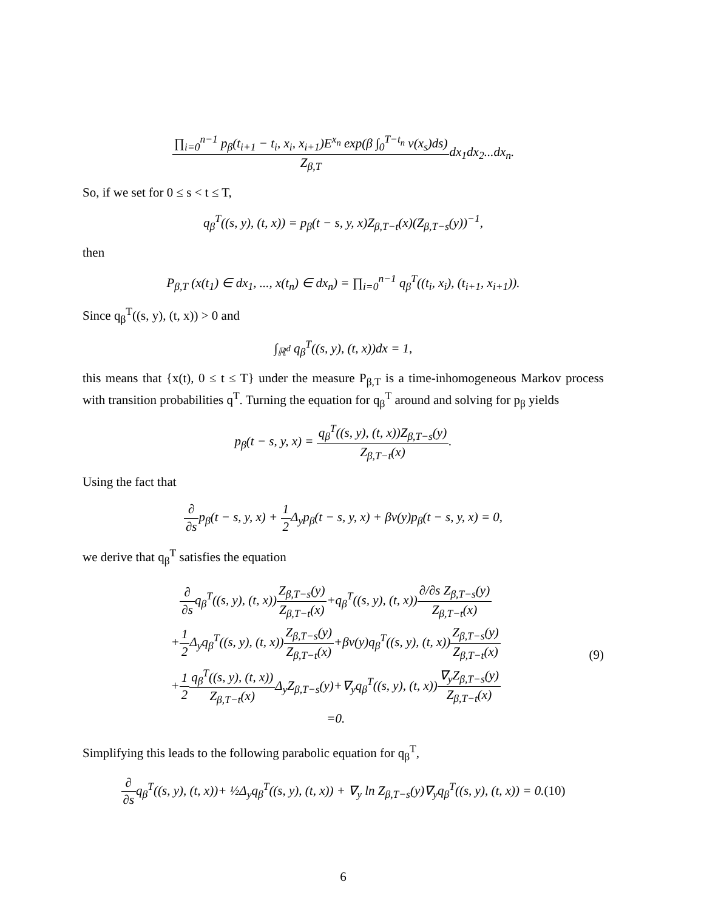∏<sub>i=0</sub><sup>n−1</sup> p<sub>β</sub>(t<sub>i+1</sub> − t<sub>i</sub>, x<sub>i</sub>, x<sub>i+1</sub>)E<sup>x<sub>n</sub></sup> exp(β ∫<sub>0</sub><sup>T−t<sub>n</sub></sup> v(x<sub>s</sub>)ds) Z<sub>β,T</sub>dx<sub>1</sub>dx<sub>2</sub>...dx<sub>n</sub>.
So, if we set for 0 ≤ s < t ≤ T,
q<sub>β</sub><sup>T</sup>((s, y), (t, x)) = p<sub>β</sub>(t − s, y, x)Z<sub>β,T−t</sub>(x)(Z<sub>β,T−s</sub>(y))<sup>−1</sup>,
then
P<sub>β,T</sub> (x(t<sub>1</sub>) ∈ dx<sub>1</sub>, ..., x(t<sub>n</sub>) ∈ dx<sub>n</sub>) = ∏<sub>i=0</sub><sup>n−1</sup> q<sub>β</sub><sup>T</sup>((t<sub>i</sub>, x<sub>i</sub>), (t<sub>i+1</sub>, x<sub>i+1</sub>)).
Since q<sub>β</sub><sup>T</sup>((s, y), (t, x)) > 0 and
∫<sub>ℝ<sup>d</sup></sub> q<sub>β</sub><sup>T</sup>((s, y), (t, x))dx = 1,
this means that {x(t), 0 ≤ t ≤ T} under the measure P<sub>β,T</sub> is a time-inhomogeneous Markov process with transition probabilities q<sup>T</sup>. Turning the equation for q<sub>β</sub><sup>T</sup> around and solving for p<sub>β</sub> yields
p<sub>β</sub>(t − s, y, x) = q<sub>β</sub><sup>T</sup>((s, y), (t, x))Z<sub>β,T−s</sub>(y) Z<sub>β,T−t</sub>(x).
Using the fact that
∂ ∂sp<sub>β</sub>(t − s, y, x) + 1 2 Δ<sub>y</sub>p<sub>β</sub>(t − s, y, x) + βv(y)p<sub>β</sub>(t − s, y, x) = 0,
we derive that q<sub>β</sub><sup>T</sup> satisfies the equation
∂ ∂sq<sub>β</sub><sup>T</sup>((s, y), (t, x))Z<sub>β,T−s</sub>(y) Z<sub>β,T−t</sub>(x)+q<sub>β</sub><sup>T</sup>((s, y), (t, x))∂/∂s Z<sub>β,T−s</sub>(y) Z<sub>β,T−t</sub>(x)
+1 2 Δ<sub>y</sub>q<sub>β</sub><sup>T</sup>((s, y), (t, x))Z<sub>β,T−s</sub>(y) Z<sub>β,T−t</sub>(x)+βv(y)q<sub>β</sub><sup>T</sup>((s, y), (t, x))Z<sub>β,T−s</sub>(y) Z<sub>β,T−t</sub>(x)
+1 2 q<sub>β</sub><sup>T</sup>((s, y), (t, x)) Z<sub>β,T−t</sub>(x) Δ<sub>y</sub>Z<sub>β,T−s</sub>(y)+∇<sub>y</sub>q<sub>β</sub><sup>T</sup>((s, y), (t, x))∇<sub>y</sub>Z<sub>β,T−s</sub>(y) Z<sub>β,T−t</sub>(x)
=0.
(9)
Simplifying this leads to the following parabolic equation for q<sub>β</sub><sup>T</sup>,
∂ ∂sq<sub>β</sub><sup>T</sup>((s, y), (t, x))+ ½Δ<sub>y</sub>q<sub>β</sub><sup>T</sup>((s, y), (t, x)) + ∇<sub>y</sub> ln Z<sub>β,T−s</sub>(y)∇<sub>y</sub>q<sub>β</sub><sup>T</sup>((s, y), (t, x)) = 0.(10)
6